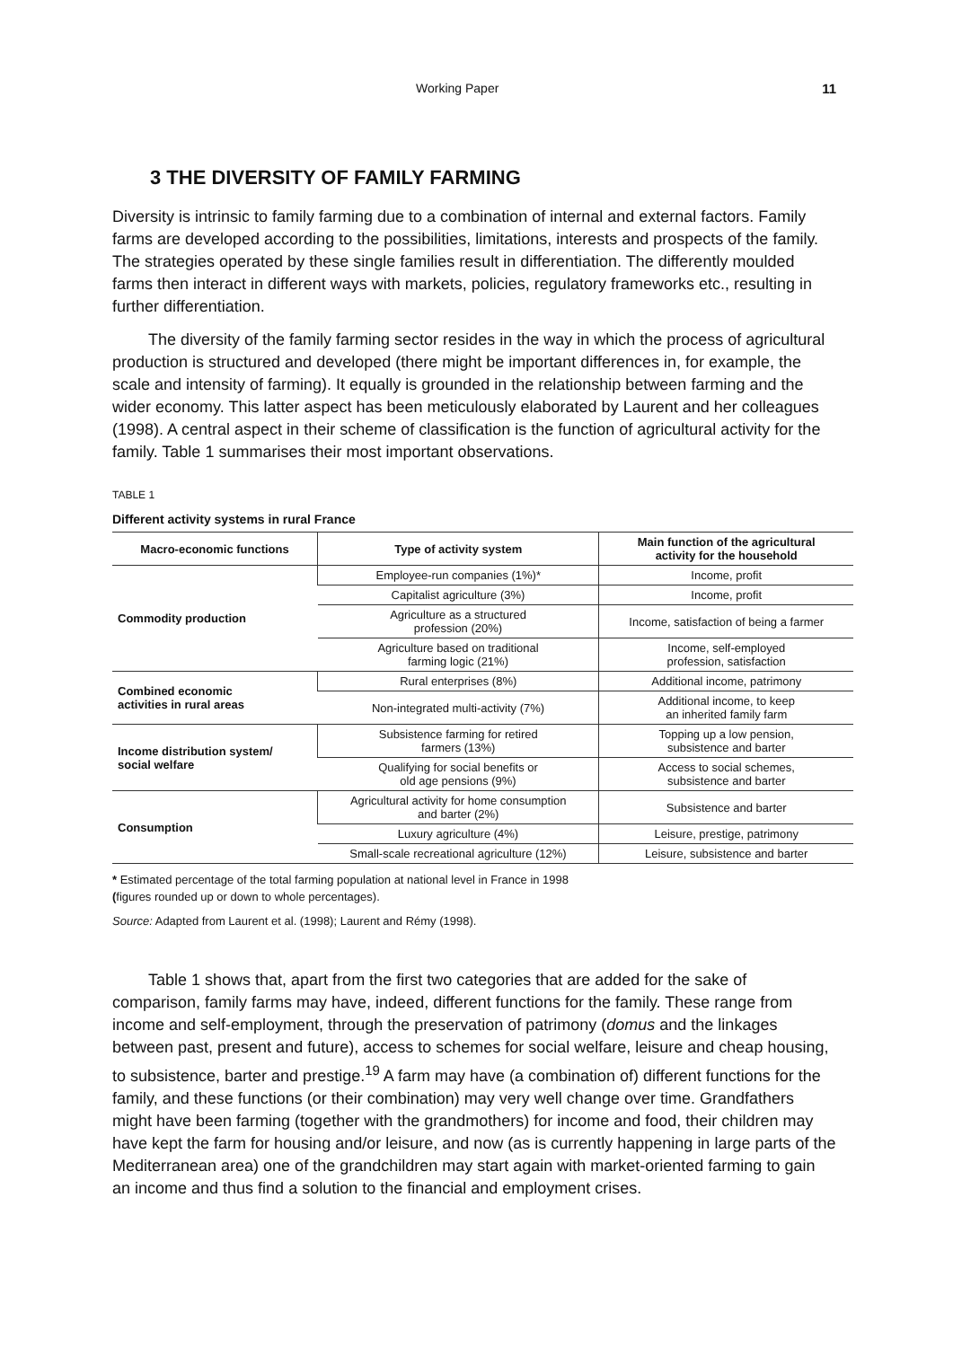Working Paper 11
3 THE DIVERSITY OF FAMILY FARMING
Diversity is intrinsic to family farming due to a combination of internal and external factors. Family farms are developed according to the possibilities, limitations, interests and prospects of the family. The strategies operated by these single families result in differentiation. The differently moulded farms then interact in different ways with markets, policies, regulatory frameworks etc., resulting in further differentiation.
The diversity of the family farming sector resides in the way in which the process of agricultural production is structured and developed (there might be important differences in, for example, the scale and intensity of farming). It equally is grounded in the relationship between farming and the wider economy. This latter aspect has been meticulously elaborated by Laurent and her colleagues (1998). A central aspect in their scheme of classification is the function of agricultural activity for the family. Table 1 summarises their most important observations.
TABLE 1
Different activity systems in rural France
| Macro-economic functions | Type of activity system | Main function of the agricultural activity for the household |
| --- | --- | --- |
| Commodity production | Employee-run companies (1%)* | Income, profit |
| | Capitalist agriculture (3%) | Income, profit |
| | Agriculture as a structured profession (20%) | Income, satisfaction of being a farmer |
| | Agriculture based on traditional farming logic (21%) | Income, self-employed profession, satisfaction |
| Combined economic activities in rural areas | Rural enterprises (8%) | Additional income, patrimony |
| | Non-integrated multi-activity (7%) | Additional income, to keep an inherited family farm |
| Income distribution system/ social welfare | Subsistence farming for retired farmers (13%) | Topping up a low pension, subsistence and barter |
| | Qualifying for social benefits or old age pensions (9%) | Access to social schemes, subsistence and barter |
| Consumption | Agricultural activity for home consumption and barter (2%) | Subsistence and barter |
| | Luxury agriculture (4%) | Leisure, prestige, patrimony |
| | Small-scale recreational agriculture (12%) | Leisure, subsistence and barter |
* Estimated percentage of the total farming population at national level in France in 1998
(figures rounded up or down to whole percentages).
Source: Adapted from Laurent et al. (1998); Laurent and Rémy (1998).
Table 1 shows that, apart from the first two categories that are added for the sake of comparison, family farms may have, indeed, different functions for the family. These range from income and self-employment, through the preservation of patrimony (domus and the linkages between past, present and future), access to schemes for social welfare, leisure and cheap housing, to subsistence, barter and prestige.<sup>19</sup> A farm may have (a combination of) different functions for the family, and these functions (or their combination) may very well change over time. Grandfathers might have been farming (together with the grandmothers) for income and food, their children may have kept the farm for housing and/or leisure, and now (as is currently happening in large parts of the Mediterranean area) one of the grandchildren may start again with market-oriented farming to gain an income and thus find a solution to the financial and employment crises.